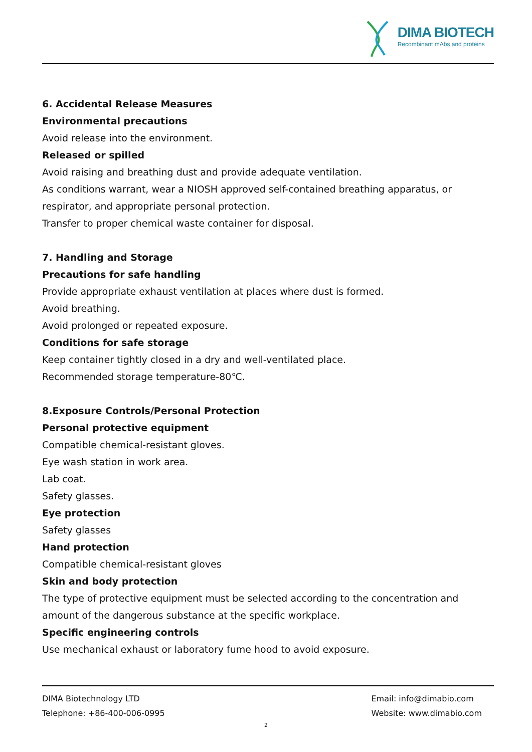DIMA BIOTECH
Recombinant mAbs and proteins
6. Accidental Release Measures
Environmental precautions
Avoid release into the environment.
Released or spilled
Avoid raising and breathing dust and provide adequate ventilation.
As conditions warrant, wear a NIOSH approved self-contained breathing apparatus, or respirator, and appropriate personal protection.
Transfer to proper chemical waste container for disposal.
7. Handling and Storage
Precautions for safe handling
Provide appropriate exhaust ventilation at places where dust is formed.
Avoid breathing.
Avoid prolonged or repeated exposure.
Conditions for safe storage
Keep container tightly closed in a dry and well-ventilated place.
Recommended storage temperature-80℃.
8.Exposure Controls/Personal Protection
Personal protective equipment
Compatible chemical-resistant gloves.
Eye wash station in work area.
Lab coat.
Safety glasses.
Eye protection
Safety glasses
Hand protection
Compatible chemical-resistant gloves
Skin and body protection
The type of protective equipment must be selected according to the concentration and amount of the dangerous substance at the specific workplace.
Specific engineering controls
Use mechanical exhaust or laboratory fume hood to avoid exposure.
DIMA Biotechnology LTD
Telephone: +86-400-006-0995
Email: info@dimabio.com
Website: www.dimabio.com
2